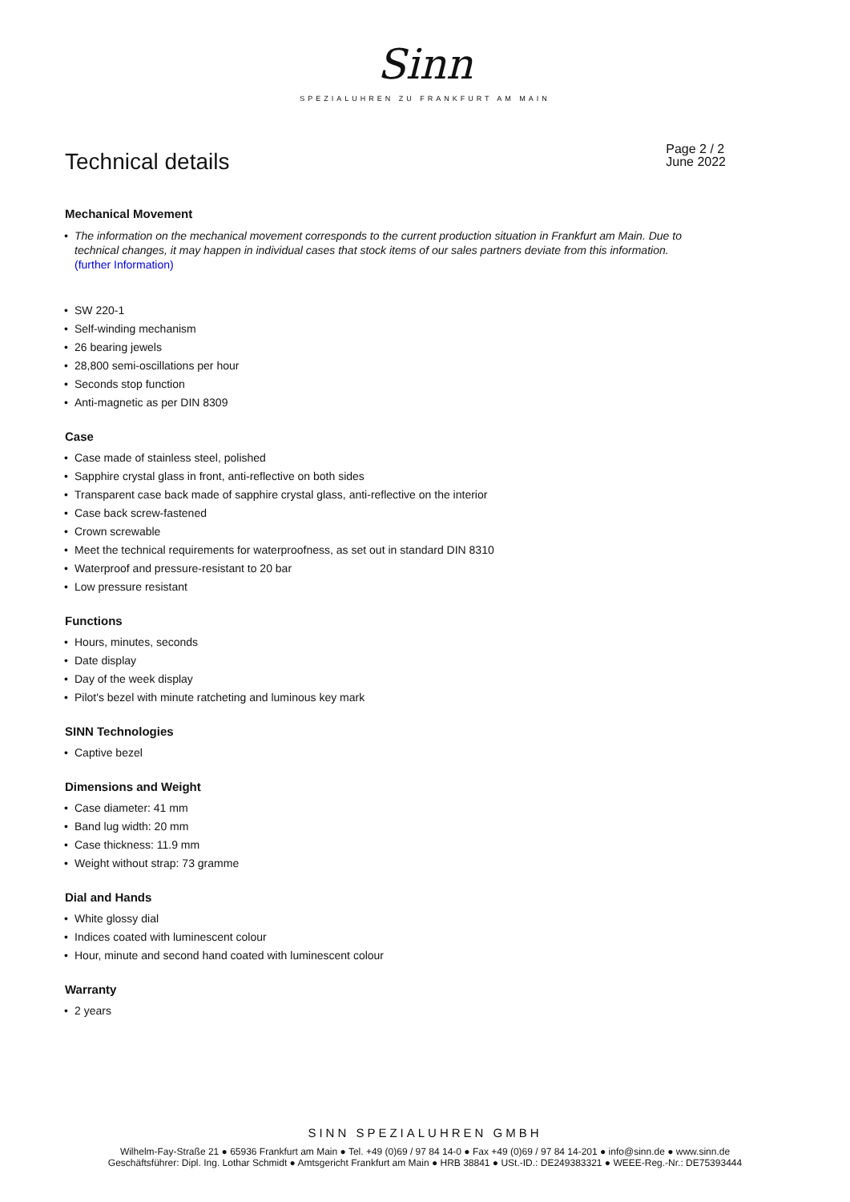Sinn
SPEZIALUHREN ZU FRANKFURT AM MAIN
Technical details
Page 2 / 2
June 2022
Mechanical Movement
The information on the mechanical movement corresponds to the current production situation in Frankfurt am Main. Due to technical changes, it may happen in individual cases that stock items of our sales partners deviate from this information.
(further Information)
SW 220-1
Self-winding mechanism
26 bearing jewels
28,800 semi-oscillations per hour
Seconds stop function
Anti-magnetic as per DIN 8309
Case
Case made of stainless steel, polished
Sapphire crystal glass in front, anti-reflective on both sides
Transparent case back made of sapphire crystal glass, anti-reflective on the interior
Case back screw-fastened
Crown screwable
Meet the technical requirements for waterproofness, as set out in standard DIN 8310
Waterproof and pressure-resistant to 20 bar
Low pressure resistant
Functions
Hours, minutes, seconds
Date display
Day of the week display
Pilot's bezel with minute ratcheting and luminous key mark
SINN Technologies
Captive bezel
Dimensions and Weight
Case diameter: 41 mm
Band lug width: 20 mm
Case thickness: 11.9 mm
Weight without strap: 73 gramme
Dial and Hands
White glossy dial
Indices coated with luminescent colour
Hour, minute and second hand coated with luminescent colour
Warranty
2 years
SINN SPEZIALUHREN GMBH
Wilhelm-Fay-Straße 21 ● 65936 Frankfurt am Main ● Tel. +49 (0)69 / 97 84 14-0 ● Fax +49 (0)69 / 97 84 14-201 ● info@sinn.de ● www.sinn.de
Geschäftsführer: Dipl. Ing. Lothar Schmidt ● Amtsgericht Frankfurt am Main ● HRB 38841 ● USt.-ID.: DE249383321 ● WEEE-Reg.-Nr.: DE75393444